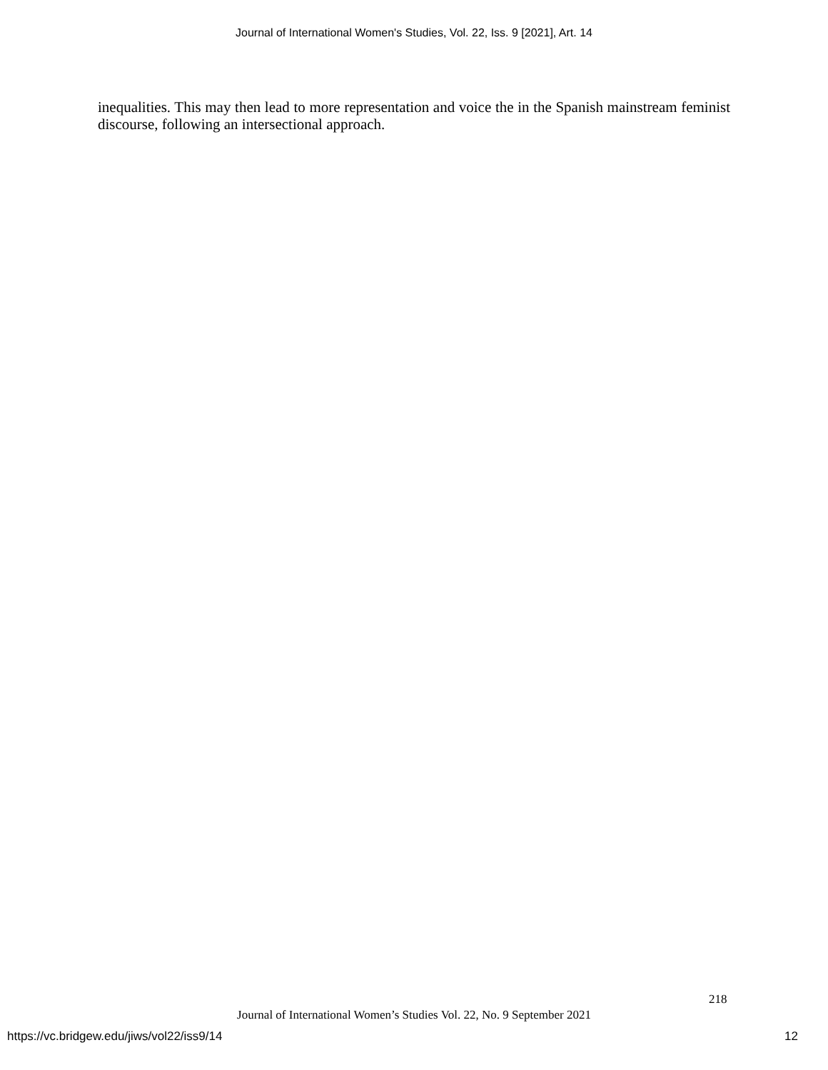Journal of International Women's Studies, Vol. 22, Iss. 9 [2021], Art. 14
inequalities. This may then lead to more representation and voice the in the Spanish mainstream feminist discourse, following an intersectional approach.
218
Journal of International Women’s Studies Vol. 22, No. 9 September 2021
https://vc.bridgew.edu/jiws/vol22/iss9/14
12